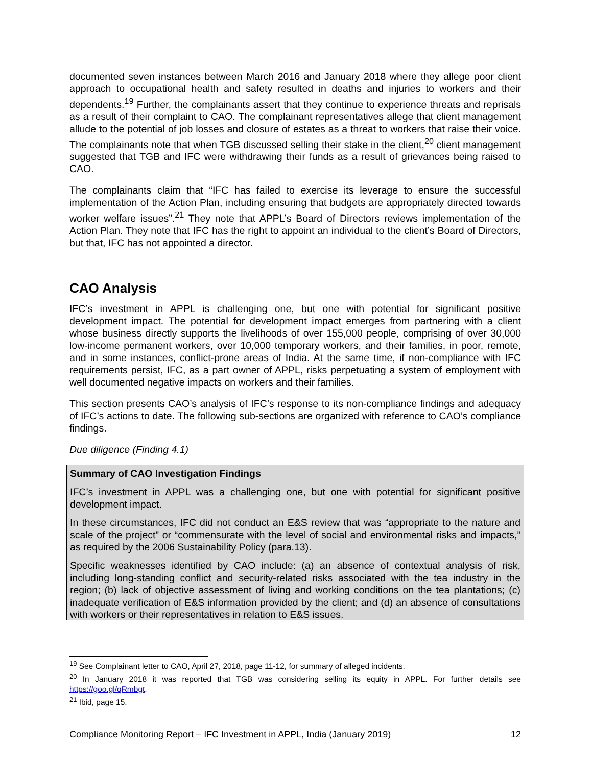documented seven instances between March 2016 and January 2018 where they allege poor client approach to occupational health and safety resulted in deaths and injuries to workers and their dependents.<sup>19</sup> Further, the complainants assert that they continue to experience threats and reprisals as a result of their complaint to CAO. The complainant representatives allege that client management allude to the potential of job losses and closure of estates as a threat to workers that raise their voice. The complainants note that when TGB discussed selling their stake in the client,<sup>20</sup> client management suggested that TGB and IFC were withdrawing their funds as a result of grievances being raised to CAO.
The complainants claim that “IFC has failed to exercise its leverage to ensure the successful implementation of the Action Plan, including ensuring that budgets are appropriately directed towards worker welfare issues”.<sup>21</sup> They note that APPL’s Board of Directors reviews implementation of the Action Plan. They note that IFC has the right to appoint an individual to the client’s Board of Directors, but that, IFC has not appointed a director.
CAO Analysis
IFC’s investment in APPL is challenging one, but one with potential for significant positive development impact. The potential for development impact emerges from partnering with a client whose business directly supports the livelihoods of over 155,000 people, comprising of over 30,000 low-income permanent workers, over 10,000 temporary workers, and their families, in poor, remote, and in some instances, conflict-prone areas of India. At the same time, if non-compliance with IFC requirements persist, IFC, as a part owner of APPL, risks perpetuating a system of employment with well documented negative impacts on workers and their families.
This section presents CAO’s analysis of IFC’s response to its non-compliance findings and adequacy of IFC’s actions to date. The following sub-sections are organized with reference to CAO’s compliance findings.
Due diligence (Finding 4.1)
Summary of CAO Investigation Findings
IFC’s investment in APPL was a challenging one, but one with potential for significant positive development impact.
In these circumstances, IFC did not conduct an E&S review that was “appropriate to the nature and scale of the project” or “commensurate with the level of social and environmental risks and impacts,” as required by the 2006 Sustainability Policy (para.13).
Specific weaknesses identified by CAO include: (a) an absence of contextual analysis of risk, including long-standing conflict and security-related risks associated with the tea industry in the region; (b) lack of objective assessment of living and working conditions on the tea plantations; (c) inadequate verification of E&S information provided by the client; and (d) an absence of consultations with workers or their representatives in relation to E&S issues.
<sup>19</sup> See Complainant letter to CAO, April 27, 2018, page 11-12, for summary of alleged incidents.
<sup>20</sup> In January 2018 it was reported that TGB was considering selling its equity in APPL. For further details see https://goo.gl/qRmbgt.
<sup>21</sup> Ibid, page 15.
Compliance Monitoring Report – IFC Investment in APPL, India (January 2019) 12